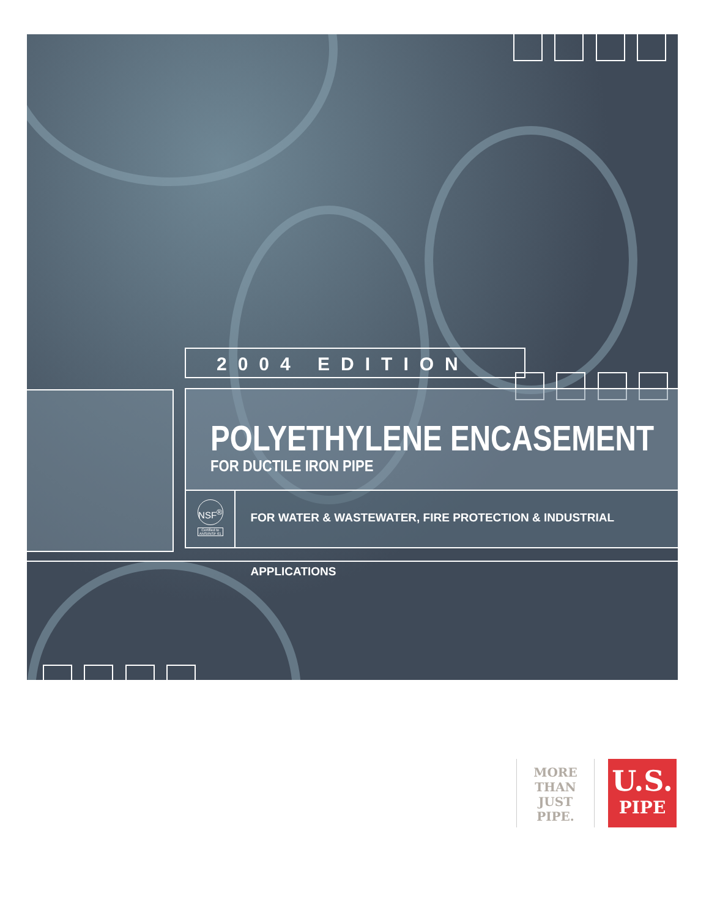2004 EDITION
POLYETHYLENE ENCASEMENT
FOR DUCTILE IRON PIPE
NSF<sup>®</sup>
Certified to ANSI/NSF 61
FOR WATER & WASTEWATER, FIRE PROTECTION & INDUSTRIAL APPLICATIONS
MORE
THAN
JUST
PIPE.
U.S.
PIPE